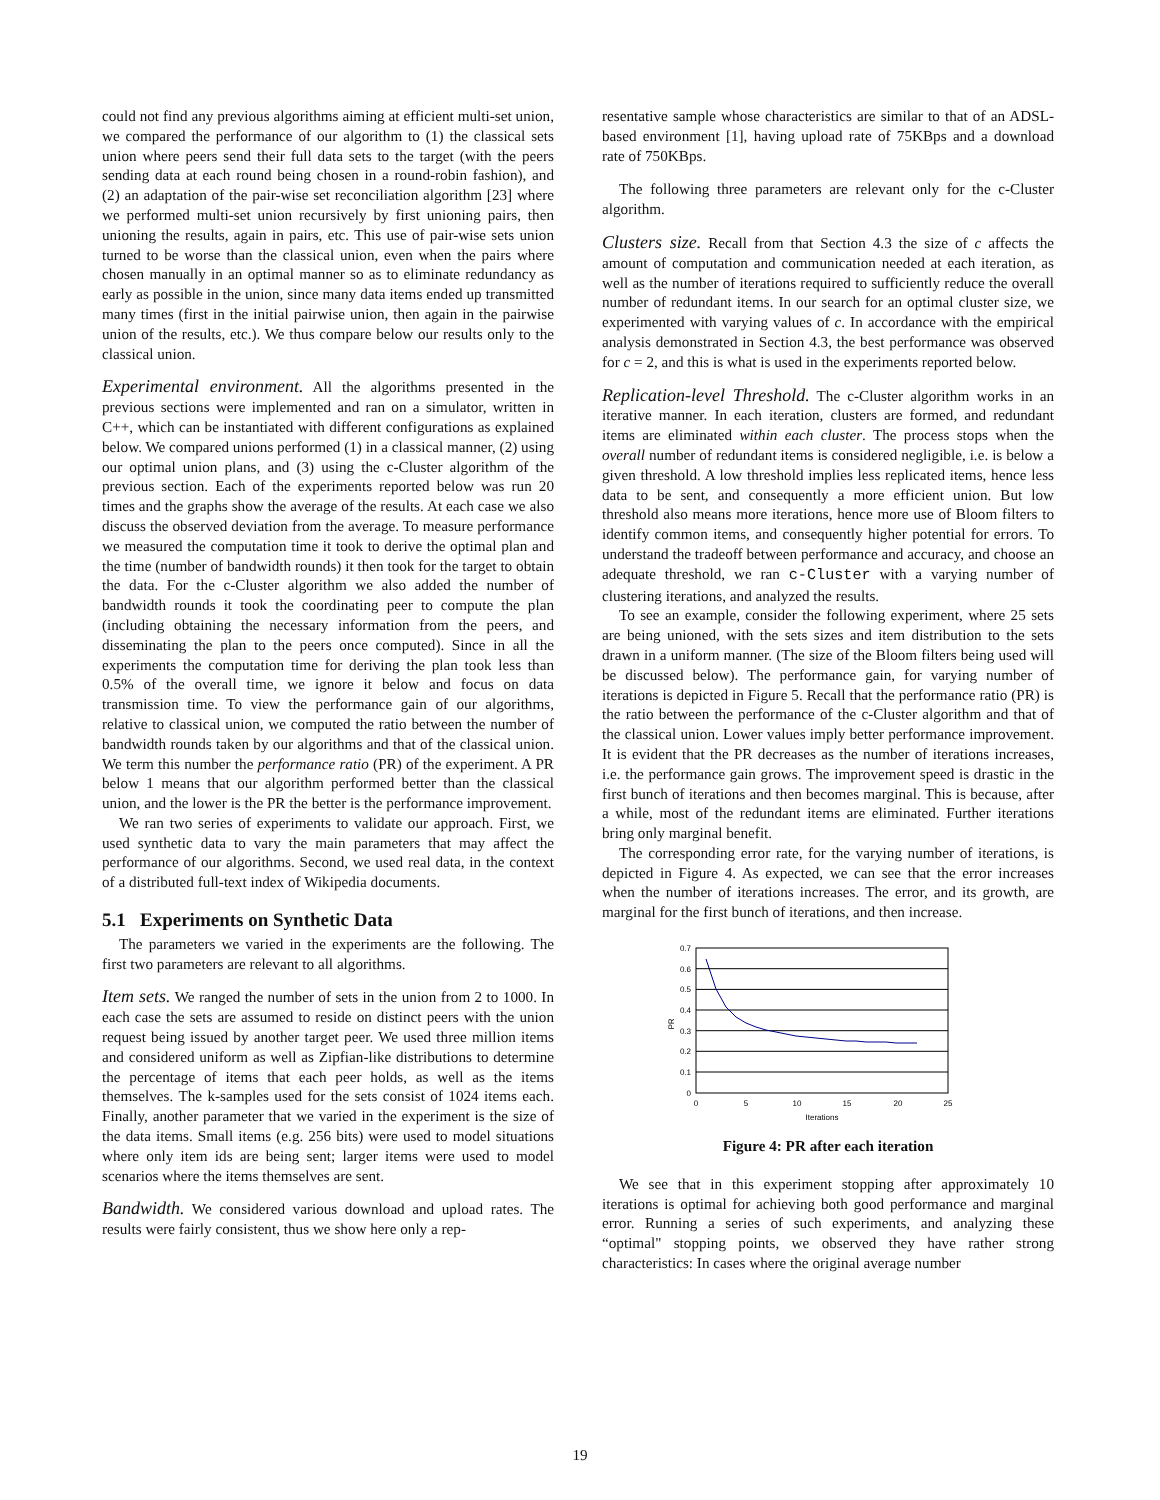could not find any previous algorithms aiming at efficient multi-set union, we compared the performance of our algorithm to (1) the classical sets union where peers send their full data sets to the target (with the peers sending data at each round being chosen in a round-robin fashion), and (2) an adaptation of the pair-wise set reconciliation algorithm [23] where we performed multi-set union recursively by first unioning pairs, then unioning the results, again in pairs, etc. This use of pair-wise sets union turned to be worse than the classical union, even when the pairs where chosen manually in an optimal manner so as to eliminate redundancy as early as possible in the union, since many data items ended up transmitted many times (first in the initial pairwise union, then again in the pairwise union of the results, etc.). We thus compare below our results only to the classical union.
Experimental environment. All the algorithms presented in the previous sections were implemented and ran on a simulator, written in C++, which can be instantiated with different configurations as explained below. We compared unions performed (1) in a classical manner, (2) using our optimal union plans, and (3) using the c-Cluster algorithm of the previous section. Each of the experiments reported below was run 20 times and the graphs show the average of the results. At each case we also discuss the observed deviation from the average. To measure performance we measured the computation time it took to derive the optimal plan and the time (number of bandwidth rounds) it then took for the target to obtain the data. For the c-Cluster algorithm we also added the number of bandwidth rounds it took the coordinating peer to compute the plan (including obtaining the necessary information from the peers, and disseminating the plan to the peers once computed). Since in all the experiments the computation time for deriving the plan took less than 0.5% of the overall time, we ignore it below and focus on data transmission time. To view the performance gain of our algorithms, relative to classical union, we computed the ratio between the number of bandwidth rounds taken by our algorithms and that of the classical union. We term this number the performance ratio (PR) of the experiment. A PR below 1 means that our algorithm performed better than the classical union, and the lower is the PR the better is the performance improvement.
We ran two series of experiments to validate our approach. First, we used synthetic data to vary the main parameters that may affect the performance of our algorithms. Second, we used real data, in the context of a distributed full-text index of Wikipedia documents.
5.1 Experiments on Synthetic Data
The parameters we varied in the experiments are the following. The first two parameters are relevant to all algorithms.
Item sets. We ranged the number of sets in the union from 2 to 1000. In each case the sets are assumed to reside on distinct peers with the union request being issued by another target peer. We used three million items and considered uniform as well as Zipfian-like distributions to determine the percentage of items that each peer holds, as well as the items themselves. The k-samples used for the sets consist of 1024 items each. Finally, another parameter that we varied in the experiment is the size of the data items. Small items (e.g. 256 bits) were used to model situations where only item ids are being sent; larger items were used to model scenarios where the items themselves are sent.
Bandwidth. We considered various download and upload rates. The results were fairly consistent, thus we show here only a rep-
resentative sample whose characteristics are similar to that of an ADSL-based environment [1], having upload rate of 75KBps and a download rate of 750KBps.
The following three parameters are relevant only for the c-Cluster algorithm.
Clusters size. Recall from that Section 4.3 the size of c affects the amount of computation and communication needed at each iteration, as well as the number of iterations required to sufficiently reduce the overall number of redundant items. In our search for an optimal cluster size, we experimented with varying values of c. In accordance with the empirical analysis demonstrated in Section 4.3, the best performance was observed for c = 2, and this is what is used in the experiments reported below.
Replication-level Threshold. The c-Cluster algorithm works in an iterative manner. In each iteration, clusters are formed, and redundant items are eliminated within each cluster. The process stops when the overall number of redundant items is considered negligible, i.e. is below a given threshold. A low threshold implies less replicated items, hence less data to be sent, and consequently a more efficient union. But low threshold also means more iterations, hence more use of Bloom filters to identify common items, and consequently higher potential for errors. To understand the tradeoff between performance and accuracy, and choose an adequate threshold, we ran c-Cluster with a varying number of clustering iterations, and analyzed the results.
To see an example, consider the following experiment, where 25 sets are being unioned, with the sets sizes and item distribution to the sets drawn in a uniform manner. (The size of the Bloom filters being used will be discussed below). The performance gain, for varying number of iterations is depicted in Figure 5. Recall that the performance ratio (PR) is the ratio between the performance of the c-Cluster algorithm and that of the classical union. Lower values imply better performance improvement. It is evident that the PR decreases as the number of iterations increases, i.e. the performance gain grows. The improvement speed is drastic in the first bunch of iterations and then becomes marginal. This is because, after a while, most of the redundant items are eliminated. Further iterations bring only marginal benefit.
The corresponding error rate, for the varying number of iterations, is depicted in Figure 4. As expected, we can see that the error increases when the number of iterations increases. The error, and its growth, are marginal for the first bunch of iterations, and then increase.
0.7
0.6
0.5
0.4
0.3
0.2
0.1
0
0
5
10
15
20
25
Iterations
PR
Figure 4: PR after each iteration
We see that in this experiment stopping after approximately 10 iterations is optimal for achieving both good performance and marginal error. Running a series of such experiments, and analyzing these “optimal" stopping points, we observed they have rather strong characteristics: In cases where the original average number
19